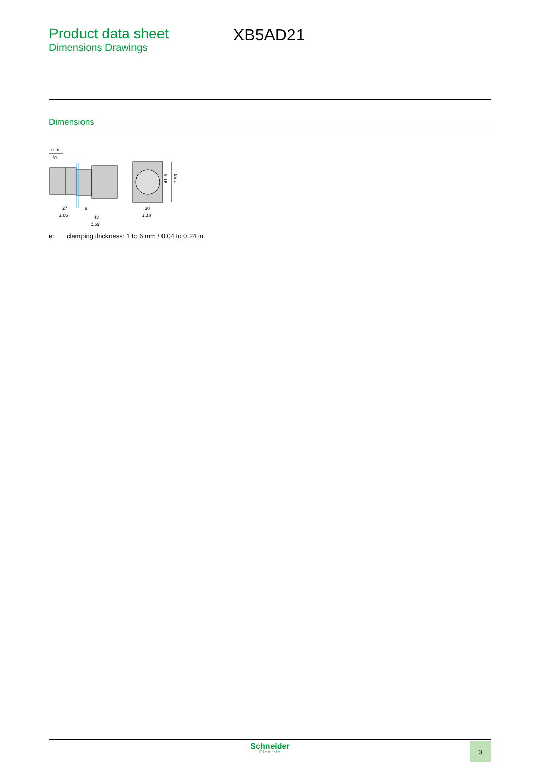Product data sheet
Dimensions Drawings
XB5AD21
Dimensions
mm
in.
27
1.06
e
43
1.69
30
1.18
41.5
1.63
e: clamping thickness: 1 to 6 mm / 0.04 to 0.24 in.
Schneider
Electric
3